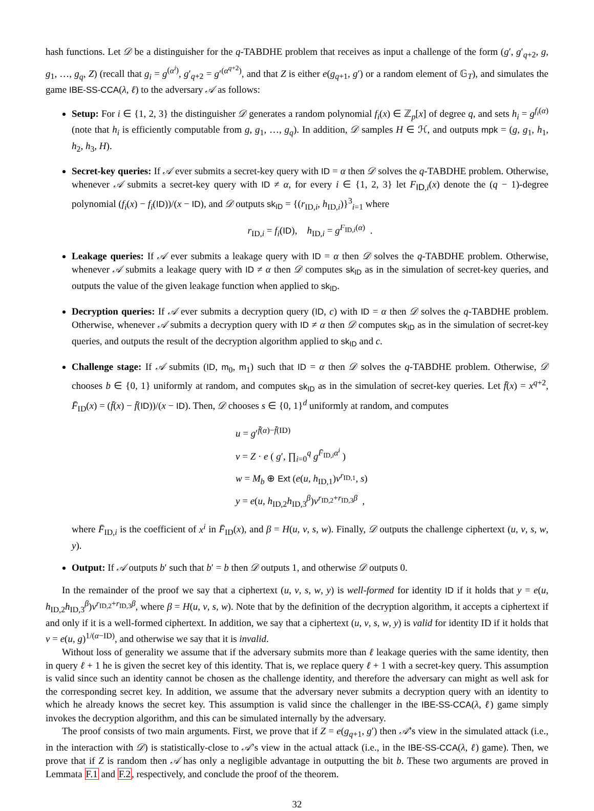hash functions. Let 𝒟 be a distinguisher for the q-TABDHE problem that receives as input a challenge of the form (g′, g′<sub>q+2</sub>, g, g<sub>1</sub>, …, g<sub>q</sub>, Z) (recall that g<sub>i</sub> = g<sup>(α<sup>i</sup>)</sup>, g′<sub>q+2</sub> = g′<sup>(α<sup>q+2</sup>)</sup>, and that Z is either e(g<sub>q+1</sub>, g′) or a random element of 𝔾<sub>T</sub>), and simulates the game IBE-SS-CCA(λ, ℓ) to the adversary 𝒜 as follows:
Setup: For i ∈ {1, 2, 3} the distinguisher 𝒟 generates a random polynomial f<sub>i</sub>(x) ∈ ℤ<sub>p</sub>[x] of degree q, and sets h<sub>i</sub> = g<sup>f<sub>i</sub>(α)</sup> (note that h<sub>i</sub> is efficiently computable from g, g<sub>1</sub>, …, g<sub>q</sub>). In addition, 𝒟 samples H ∈ ℋ, and outputs mpk = (g, g<sub>1</sub>, h<sub>1</sub>, h<sub>2</sub>, h<sub>3</sub>, H).
Secret-key queries: If 𝒜 ever submits a secret-key query with ID = α then 𝒟 solves the q-TABDHE problem. Otherwise, whenever 𝒜 submits a secret-key query with ID ≠ α, for every i ∈ {1, 2, 3} let F<sub>ID,i</sub>(x) denote the (q − 1)-degree polynomial (f<sub>i</sub>(x) − f<sub>i</sub>(ID))/(x − ID), and 𝒟 outputs sk<sub>ID</sub> = {(r<sub>ID,i</sub>, h<sub>ID,i</sub>)}<sup>3</sup><sub>i=1</sub> where
r<sub>ID,i</sub> = f<sub>i</sub>(ID), h<sub>ID,i</sub> = g<sup>F<sub>ID,i</sub>(α)</sup> .
Leakage queries: If 𝒜 ever submits a leakage query with ID = α then 𝒟 solves the q-TABDHE problem. Otherwise, whenever 𝒜 submits a leakage query with ID ≠ α then 𝒟 computes sk<sub>ID</sub> as in the simulation of secret-key queries, and outputs the value of the given leakage function when applied to sk<sub>ID</sub>.
Decryption queries: If 𝒜 ever submits a decryption query (ID, c) with ID = α then 𝒟 solves the q-TABDHE problem. Otherwise, whenever 𝒜 submits a decryption query with ID ≠ α then 𝒟 computes sk<sub>ID</sub> as in the simulation of secret-key queries, and outputs the result of the decryption algorithm applied to sk<sub>ID</sub> and c.
Challenge stage: If 𝒜 submits (ID, m<sub>0</sub>, m<sub>1</sub>) such that ID = α then 𝒟 solves the q-TABDHE problem. Otherwise, 𝒟 chooses b ∈ {0, 1} uniformly at random, and computes sk<sub>ID</sub> as in the simulation of secret-key queries. Let f̄(x) = x<sup>q+2</sup>, F̄<sub>ID</sub>(x) = (f̄(x) − f̄(ID))/(x − ID). Then, 𝒟 chooses s ∈ {0, 1}<sup>d</sup> uniformly at random, and computes
u = g′<sup>f̄(α)−f̄(ID)</sup>
v = Z · e ( g′, ∏<sub>i=0</sub><sup>q</sup> g<sup>F̄<sub>ID,i</sub>α<sup>i</sup></sup> )
w = M<sub>b</sub> ⊕ Ext (e(u, h<sub>ID,1</sub>)v<sup>r<sub>ID,1</sub></sup>, s)
y = e(u, h<sub>ID,2</sub>h<sub>ID,3</sub><sup>β</sup>)v<sup>r<sub>ID,2</sub>+r<sub>ID,3</sub>β</sup> ,
where F̄<sub>ID,i</sub> is the coefficient of x<sup>i</sup> in F̄<sub>ID</sub>(x), and β = H(u, v, s, w). Finally, 𝒟 outputs the challenge ciphertext (u, v, s, w, y).
Output: If 𝒜 outputs b′ such that b′ = b then 𝒟 outputs 1, and otherwise 𝒟 outputs 0.
In the remainder of the proof we say that a ciphertext (u, v, s, w, y) is well-formed for identity ID if it holds that y = e(u, h<sub>ID,2</sub>h<sub>ID,3</sub><sup>β</sup>)v<sup>r<sub>ID,2</sub>+r<sub>ID,3</sub>β</sup>, where β = H(u, v, s, w). Note that by the definition of the decryption algorithm, it accepts a ciphertext if and only if it is a well-formed ciphertext. In addition, we say that a ciphertext (u, v, s, w, y) is valid for identity ID if it holds that v = e(u, g)<sup>1/(α−ID)</sup>, and otherwise we say that it is invalid.
Without loss of generality we assume that if the adversary submits more than ℓ leakage queries with the same identity, then in query ℓ + 1 he is given the secret key of this identity. That is, we replace query ℓ + 1 with a secret-key query. This assumption is valid since such an identity cannot be chosen as the challenge identity, and therefore the adversary can might as well ask for the corresponding secret key. In addition, we assume that the adversary never submits a decryption query with an identity to which he already knows the secret key. This assumption is valid since the challenger in the IBE-SS-CCA(λ, ℓ) game simply invokes the decryption algorithm, and this can be simulated internally by the adversary.
The proof consists of two main arguments. First, we prove that if Z = e(g<sub>q+1</sub>, g′) then 𝒜’s view in the simulated attack (i.e., in the interaction with 𝒟) is statistically-close to 𝒜’s view in the actual attack (i.e., in the IBE-SS-CCA(λ, ℓ) game). Then, we prove that if Z is random then 𝒜 has only a negligible advantage in outputting the bit b. These two arguments are proved in Lemmata F.1 and F.2, respectively, and conclude the proof of the theorem.
32